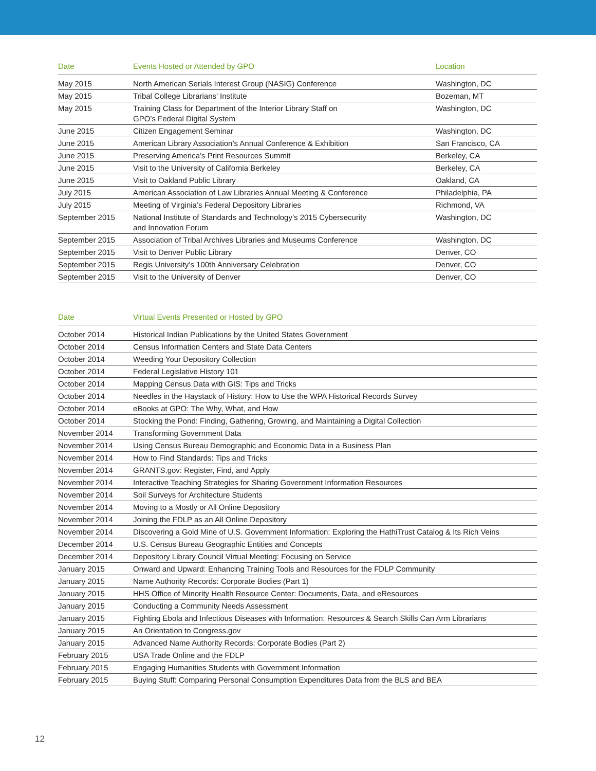| Date | Events Hosted or Attended by GPO | Location |
| --- | --- | --- |
| May 2015 | North American Serials Interest Group (NASIG) Conference | Washington, DC |
| May 2015 | Tribal College Librarians’ Institute | Bozeman, MT |
| May 2015 | Training Class for Department of the Interior Library Staff on GPO’s Federal Digital System | Washington, DC |
| June 2015 | Citizen Engagement Seminar | Washington, DC |
| June 2015 | American Library Association’s Annual Conference & Exhibition | San Francisco, CA |
| June 2015 | Preserving America’s Print Resources Summit | Berkeley, CA |
| June 2015 | Visit to the University of California Berkeley | Berkeley, CA |
| June 2015 | Visit to Oakland Public Library | Oakland, CA |
| July 2015 | American Association of Law Libraries Annual Meeting & Conference | Philadelphia, PA |
| July 2015 | Meeting of Virginia’s Federal Depository Libraries | Richmond, VA |
| September 2015 | National Institute of Standards and Technology’s 2015 Cybersecurity and Innovation Forum | Washington, DC |
| September 2015 | Association of Tribal Archives Libraries and Museums Conference | Washington, DC |
| September 2015 | Visit to Denver Public Library | Denver, CO |
| September 2015 | Regis University’s 100th Anniversary Celebration | Denver, CO |
| September 2015 | Visit to the University of Denver | Denver, CO |
| Date | Virtual Events Presented or Hosted by GPO |
| --- | --- |
| October 2014 | Historical Indian Publications by the United States Government |
| October 2014 | Census Information Centers and State Data Centers |
| October 2014 | Weeding Your Depository Collection |
| October 2014 | Federal Legislative History 101 |
| October 2014 | Mapping Census Data with GIS: Tips and Tricks |
| October 2014 | Needles in the Haystack of History: How to Use the WPA Historical Records Survey |
| October 2014 | eBooks at GPO: The Why, What, and How |
| October 2014 | Stocking the Pond: Finding, Gathering, Growing, and Maintaining a Digital Collection |
| November 2014 | Transforming Government Data |
| November 2014 | Using Census Bureau Demographic and Economic Data in a Business Plan |
| November 2014 | How to Find Standards: Tips and Tricks |
| November 2014 | GRANTS.gov: Register, Find, and Apply |
| November 2014 | Interactive Teaching Strategies for Sharing Government Information Resources |
| November 2014 | Soil Surveys for Architecture Students |
| November 2014 | Moving to a Mostly or All Online Depository |
| November 2014 | Joining the FDLP as an All Online Depository |
| November 2014 | Discovering a Gold Mine of U.S. Government Information: Exploring the HathiTrust Catalog & Its Rich Veins |
| December 2014 | U.S. Census Bureau Geographic Entities and Concepts |
| December 2014 | Depository Library Council Virtual Meeting: Focusing on Service |
| January 2015 | Onward and Upward: Enhancing Training Tools and Resources for the FDLP Community |
| January 2015 | Name Authority Records: Corporate Bodies (Part 1) |
| January 2015 | HHS Office of Minority Health Resource Center: Documents, Data, and eResources |
| January 2015 | Conducting a Community Needs Assessment |
| January 2015 | Fighting Ebola and Infectious Diseases with Information: Resources & Search Skills Can Arm Librarians |
| January 2015 | An Orientation to Congress.gov |
| January 2015 | Advanced Name Authority Records: Corporate Bodies (Part 2) |
| February 2015 | USA Trade Online and the FDLP |
| February 2015 | Engaging Humanities Students with Government Information |
| February 2015 | Buying Stuff: Comparing Personal Consumption Expenditures Data from the BLS and BEA |
12